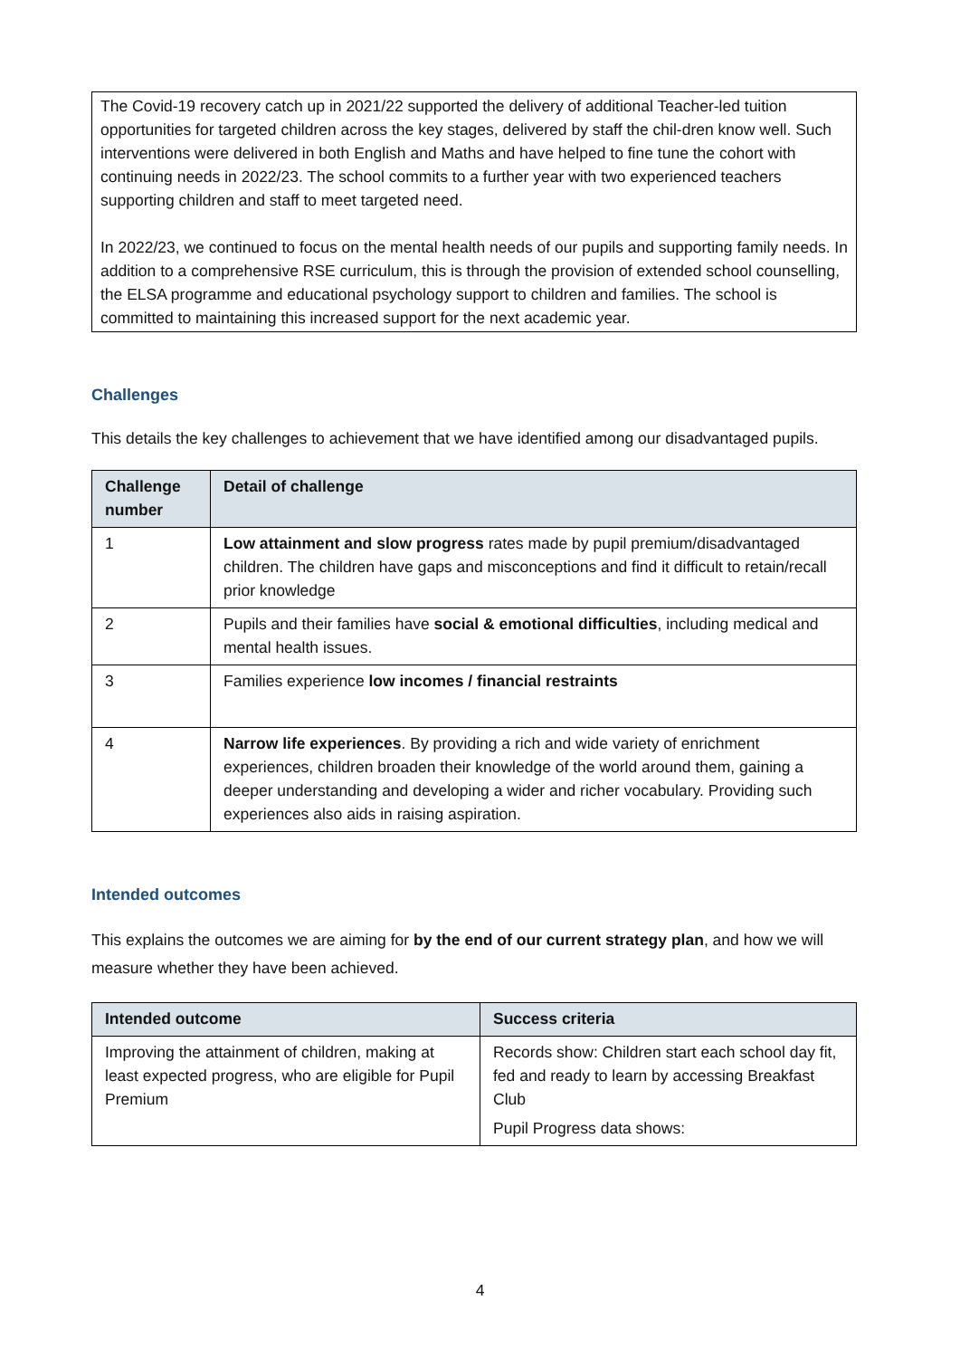The Covid-19 recovery catch up in 2021/22 supported the delivery of additional Teacher-led tuition opportunities for targeted children across the key stages, delivered by staff the chil-dren know well. Such interventions were delivered in both English and Maths and have helped to fine tune the cohort with continuing needs in 2022/23. The school commits to a further year with two experienced teachers supporting children and staff to meet targeted need.
In 2022/23, we continued to focus on the mental health needs of our pupils and supporting family needs. In addition to a comprehensive RSE curriculum, this is through the provision of extended school counselling, the ELSA programme and educational psychology support to children and families. The school is committed to maintaining this increased support for the next academic year.
Challenges
This details the key challenges to achievement that we have identified among our disadvantaged pupils.
| Challenge number | Detail of challenge |
| --- | --- |
| 1 | Low attainment and slow progress rates made by pupil premium/disadvantaged children. The children have gaps and misconceptions and find it difficult to retain/recall prior knowledge |
| 2 | Pupils and their families have social & emotional difficulties , including medical and mental health issues. |
| 3 | Families experience low incomes / financial restraints |
| 4 | Narrow life experiences . By providing a rich and wide variety of enrichment experiences, children broaden their knowledge of the world around them, gaining a deeper understanding and developing a wider and richer vocabulary. Providing such experiences also aids in raising aspiration. |
Intended outcomes
This explains the outcomes we are aiming for by the end of our current strategy plan, and how we will measure whether they have been achieved.
| Intended outcome | Success criteria |
| --- | --- |
| Improving the attainment of children, making at least expected progress, who are eligible for Pupil Premium | Records show: Children start each school day fit, fed and ready to learn by accessing Breakfast Club Pupil Progress data shows: |
4